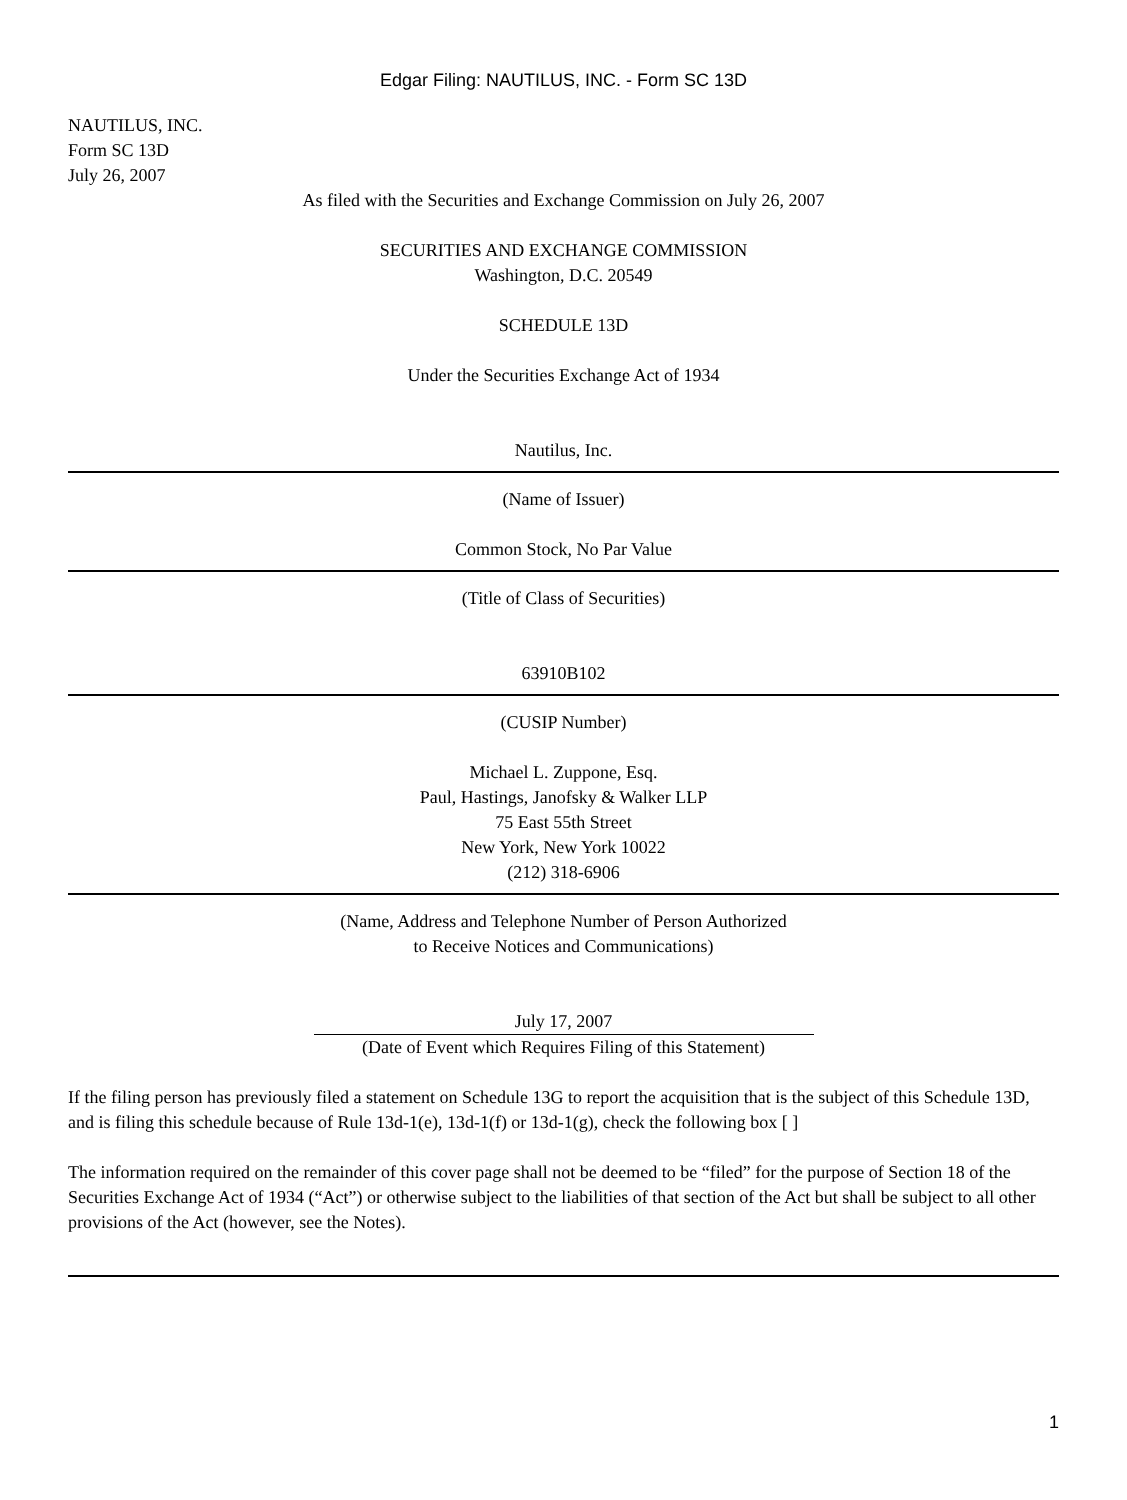Edgar Filing: NAUTILUS, INC. - Form SC 13D
NAUTILUS, INC.
Form SC 13D
July 26, 2007
As filed with the Securities and Exchange Commission on July 26, 2007
SECURITIES AND EXCHANGE COMMISSION
Washington, D.C. 20549
SCHEDULE 13D
Under the Securities Exchange Act of 1934
Nautilus, Inc.
(Name of Issuer)
Common Stock, No Par Value
(Title of Class of Securities)
63910B102
(CUSIP Number)
Michael L. Zuppone, Esq.
Paul, Hastings, Janofsky & Walker LLP
75 East 55th Street
New York, New York 10022
(212) 318-6906
(Name, Address and Telephone Number of Person Authorized
to Receive Notices and Communications)
July 17, 2007
(Date of Event which Requires Filing of this Statement)
If the filing person has previously filed a statement on Schedule 13G to report the acquisition that is the subject of this Schedule 13D, and is filing this schedule because of Rule 13d-1(e), 13d-1(f) or 13d-1(g), check the following box [ ]
The information required on the remainder of this cover page shall not be deemed to be “filed” for the purpose of Section 18 of the Securities Exchange Act of 1934 (“Act”) or otherwise subject to the liabilities of that section of the Act but shall be subject to all other provisions of the Act (however, see the Notes).
1